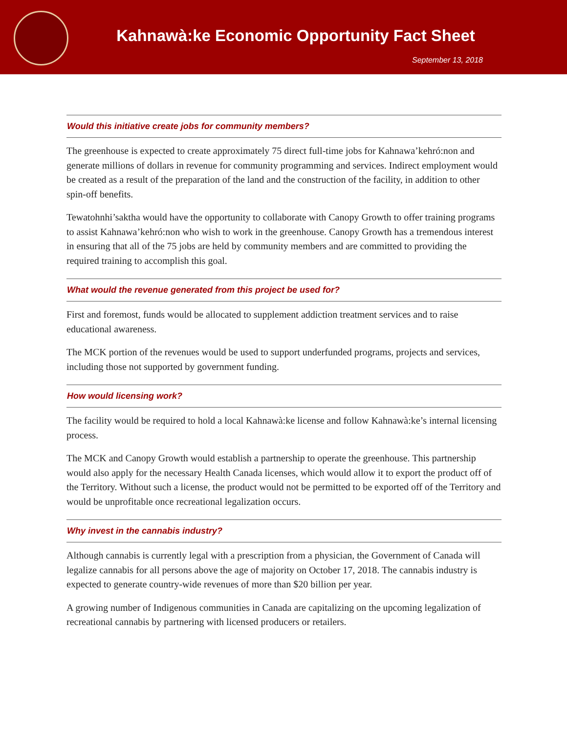Kahnawà:ke Economic Opportunity Fact Sheet
September 13, 2018
Would this initiative create jobs for community members?
The greenhouse is expected to create approximately 75 direct full-time jobs for Kahnawa’kehró:non and generate millions of dollars in revenue for community programming and services. Indirect employment would be created as a result of the preparation of the land and the construction of the facility, in addition to other spin-off benefits.
Tewatohnhi’saktha would have the opportunity to collaborate with Canopy Growth to offer training programs to assist Kahnawa’kehró:non who wish to work in the greenhouse. Canopy Growth has a tremendous interest in ensuring that all of the 75 jobs are held by community members and are committed to providing the required training to accomplish this goal.
What would the revenue generated from this project be used for?
First and foremost, funds would be allocated to supplement addiction treatment services and to raise educational awareness.
The MCK portion of the revenues would be used to support underfunded programs, projects and services, including those not supported by government funding.
How would licensing work?
The facility would be required to hold a local Kahnawà:ke license and follow Kahnawà:ke’s internal licensing process.
The MCK and Canopy Growth would establish a partnership to operate the greenhouse. This partnership would also apply for the necessary Health Canada licenses, which would allow it to export the product off of the Territory. Without such a license, the product would not be permitted to be exported off of the Territory and would be unprofitable once recreational legalization occurs.
Why invest in the cannabis industry?
Although cannabis is currently legal with a prescription from a physician, the Government of Canada will legalize cannabis for all persons above the age of majority on October 17, 2018. The cannabis industry is expected to generate country-wide revenues of more than $20 billion per year.
A growing number of Indigenous communities in Canada are capitalizing on the upcoming legalization of recreational cannabis by partnering with licensed producers or retailers.